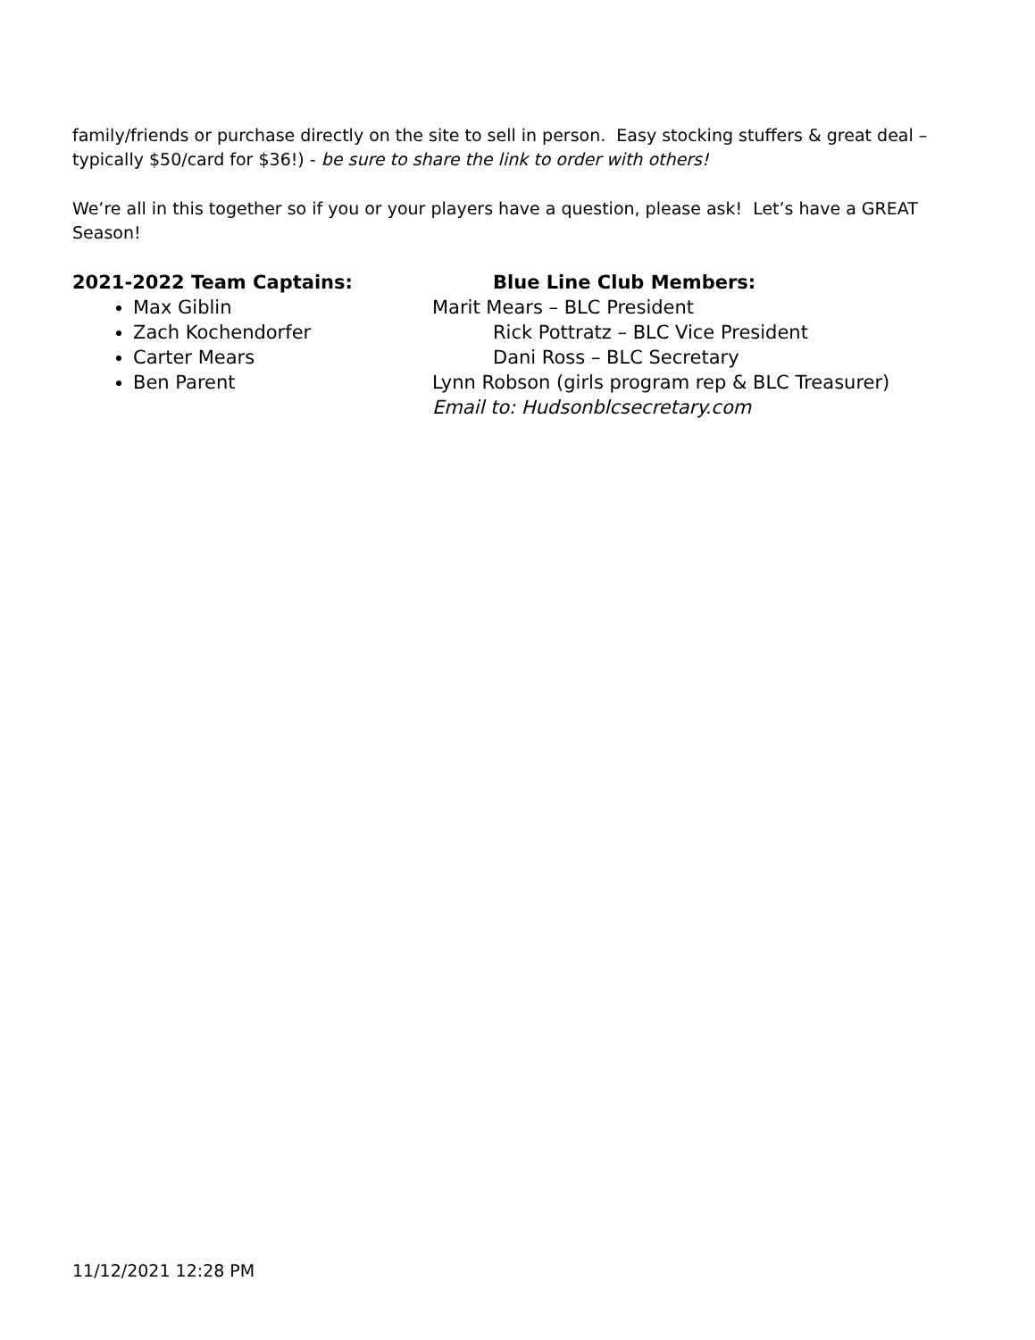family/friends or purchase directly on the site to sell in person. Easy stocking stuffers & great deal – typically $50/card for $36!) - be sure to share the link to order with others!
We’re all in this together so if you or your players have a question, please ask! Let’s have a GREAT Season!
2021-2022 Team Captains:
Max Giblin
Zach Kochendorfer
Carter Mears
Ben Parent
Blue Line Club Members:
Marit Mears – BLC President
Rick Pottratz – BLC Vice President
Dani Ross – BLC Secretary
Lynn Robson (girls program rep & BLC Treasurer)
Email to: Hudsonblcsecretary.com
11/12/2021 12:28 PM